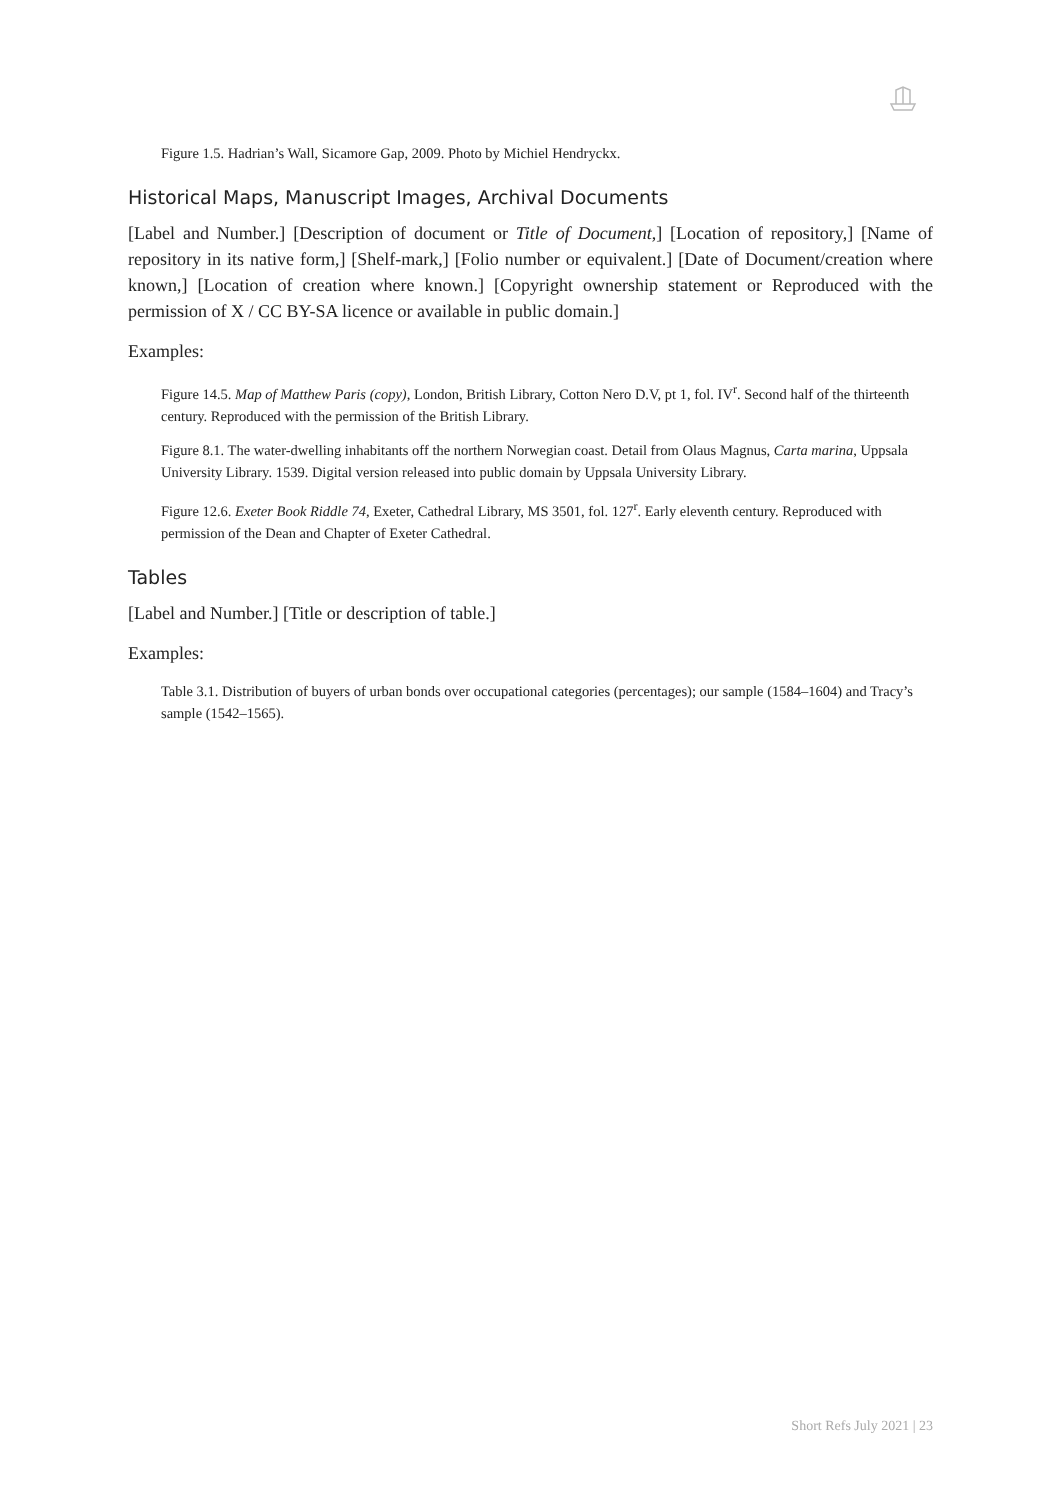Figure 1.5. Hadrian’s Wall, Sicamore Gap, 2009. Photo by Michiel Hendryckx.
Historical Maps, Manuscript Images, Archival Documents
[Label and Number.] [Description of document or Title of Document,] [Location of repository,] [Name of repository in its native form,] [Shelf-mark,] [Folio number or equivalent.] [Date of Document/creation where known,] [Location of creation where known.] [Copyright ownership statement or Reproduced with the permission of X / CC BY-SA licence or available in public domain.]
Examples:
Figure 14.5. Map of Matthew Paris (copy), London, British Library, Cotton Nero D.V, pt 1, fol. IV<sup>r</sup>. Second half of the thirteenth century. Reproduced with the permission of the British Library.
Figure 8.1. The water-dwelling inhabitants off the northern Norwegian coast. Detail from Olaus Magnus, Carta marina, Uppsala University Library. 1539. Digital version released into public domain by Uppsala University Library.
Figure 12.6. Exeter Book Riddle 74, Exeter, Cathedral Library, MS 3501, fol. 127<sup>r</sup>. Early eleventh century. Reproduced with permission of the Dean and Chapter of Exeter Cathedral.
Tables
[Label and Number.] [Title or description of table.]
Examples:
Table 3.1. Distribution of buyers of urban bonds over occupational categories (percentages); our sample (1584–1604) and Tracy’s sample (1542–1565).
Short Refs July 2021 | 23